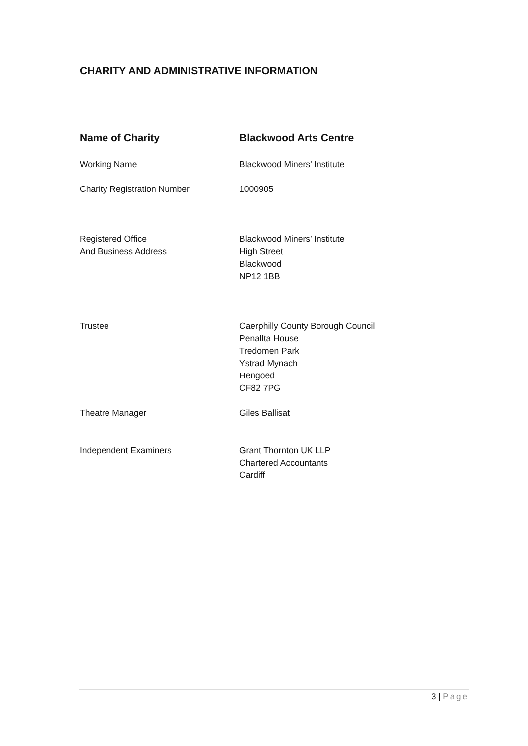CHARITY AND ADMINISTRATIVE INFORMATION
Name of Charity Blackwood Arts Centre
Working Name Blackwood Miners’ Institute
Charity Registration Number 1000905
Registered Office
And Business Address
Blackwood Miners’ Institute
High Street
Blackwood
NP12 1BB
Trustee Caerphilly County Borough Council
Penallta House
Tredomen Park
Ystrad Mynach
Hengoed
CF82 7PG
Theatre Manager Giles Ballisat
Independent Examiners Grant Thornton UK LLP
Chartered Accountants
Cardiff
3 | Page